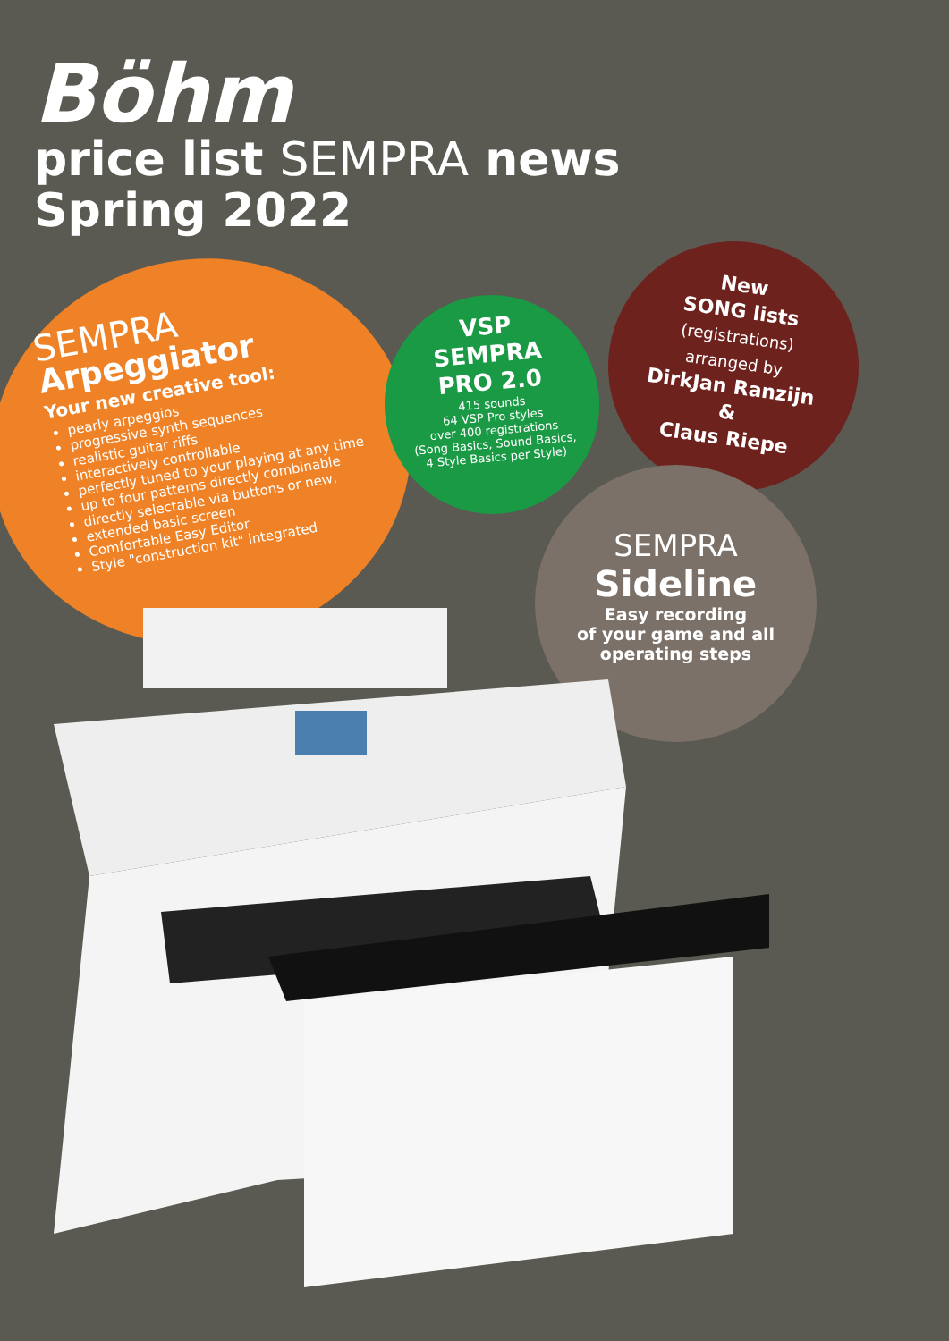Böhm
price list SEMPRA news
Spring 2022
SEMPRA
Arpeggiator
Your new creative tool:
pearly arpeggios
progressive synth sequences
realistic guitar riffs
interactively controllable
perfectly tuned to your playing at any time
up to four patterns directly combinable
directly selectable via buttons or new,
extended basic screen
Comfortable Easy Editor
Style "construction kit" integrated
VSP
SEMPRA
PRO 2.0
415 sounds
64 VSP Pro styles
over 400 registrations
(Song Basics, Sound Basics,
4 Style Basics per Style)
New
SONG lists
(registrations)
arranged by
DirkJan Ranzijn
&
Claus Riepe
SEMPRA
Sideline
Easy recording
of your game and all
operating steps